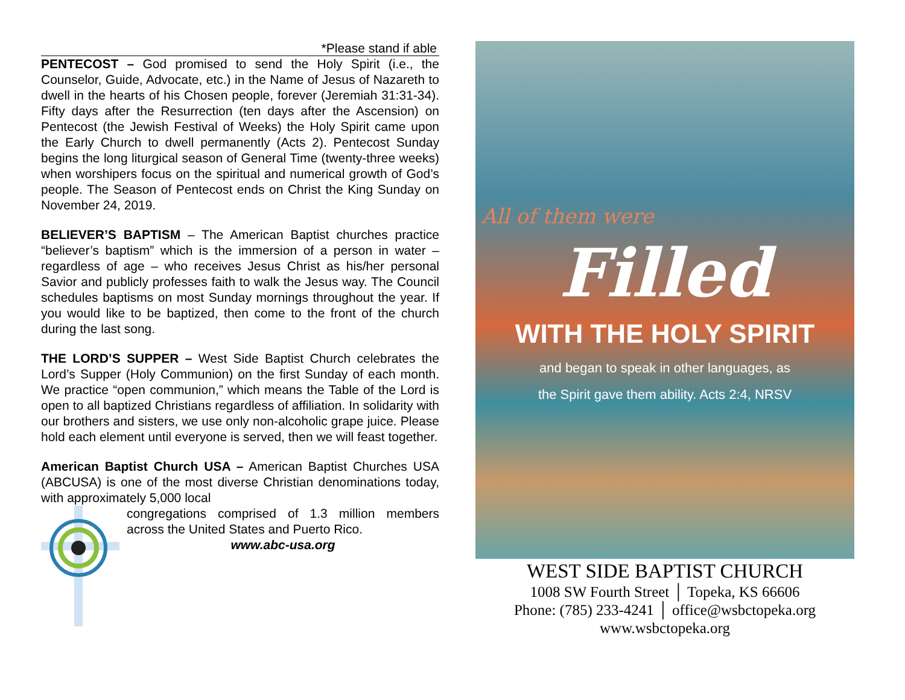*Please stand if able
PENTECOST – God promised to send the Holy Spirit (i.e., the Counselor, Guide, Advocate, etc.) in the Name of Jesus of Nazareth to dwell in the hearts of his Chosen people, forever (Jeremiah 31:31-34). Fifty days after the Resurrection (ten days after the Ascension) on Pentecost (the Jewish Festival of Weeks) the Holy Spirit came upon the Early Church to dwell permanently (Acts 2). Pentecost Sunday begins the long liturgical season of General Time (twenty-three weeks) when worshipers focus on the spiritual and numerical growth of God’s people. The Season of Pentecost ends on Christ the King Sunday on November 24, 2019.
BELIEVER’S BAPTISM – The American Baptist churches practice “believer’s baptism” which is the immersion of a person in water – regardless of age – who receives Jesus Christ as his/her personal Savior and publicly professes faith to walk the Jesus way. The Council schedules baptisms on most Sunday mornings throughout the year. If you would like to be baptized, then come to the front of the church during the last song.
THE LORD’S SUPPER – West Side Baptist Church celebrates the Lord’s Supper (Holy Communion) on the first Sunday of each month. We practice “open communion,” which means the Table of the Lord is open to all baptized Christians regardless of affiliation. In solidarity with our brothers and sisters, we use only non-alcoholic grape juice. Please hold each element until everyone is served, then we will feast together.
American Baptist Church USA – American Baptist Churches USA (ABCUSA) is one of the most diverse Christian denominations today, with approximately 5,000 local
congregations comprised of 1.3 million members across the United States and Puerto Rico.
www.abc-usa.org
All of them were
Filled
WITH THE HOLY SPIRIT
and began to speak in other languages, as
the Spirit gave them ability. Acts 2:4, NRSV
WEST SIDE BAPTIST CHURCH
1008 SW Fourth Street │ Topeka, KS 66606
Phone: (785) 233-4241 │ office@wsbctopeka.org
www.wsbctopeka.org